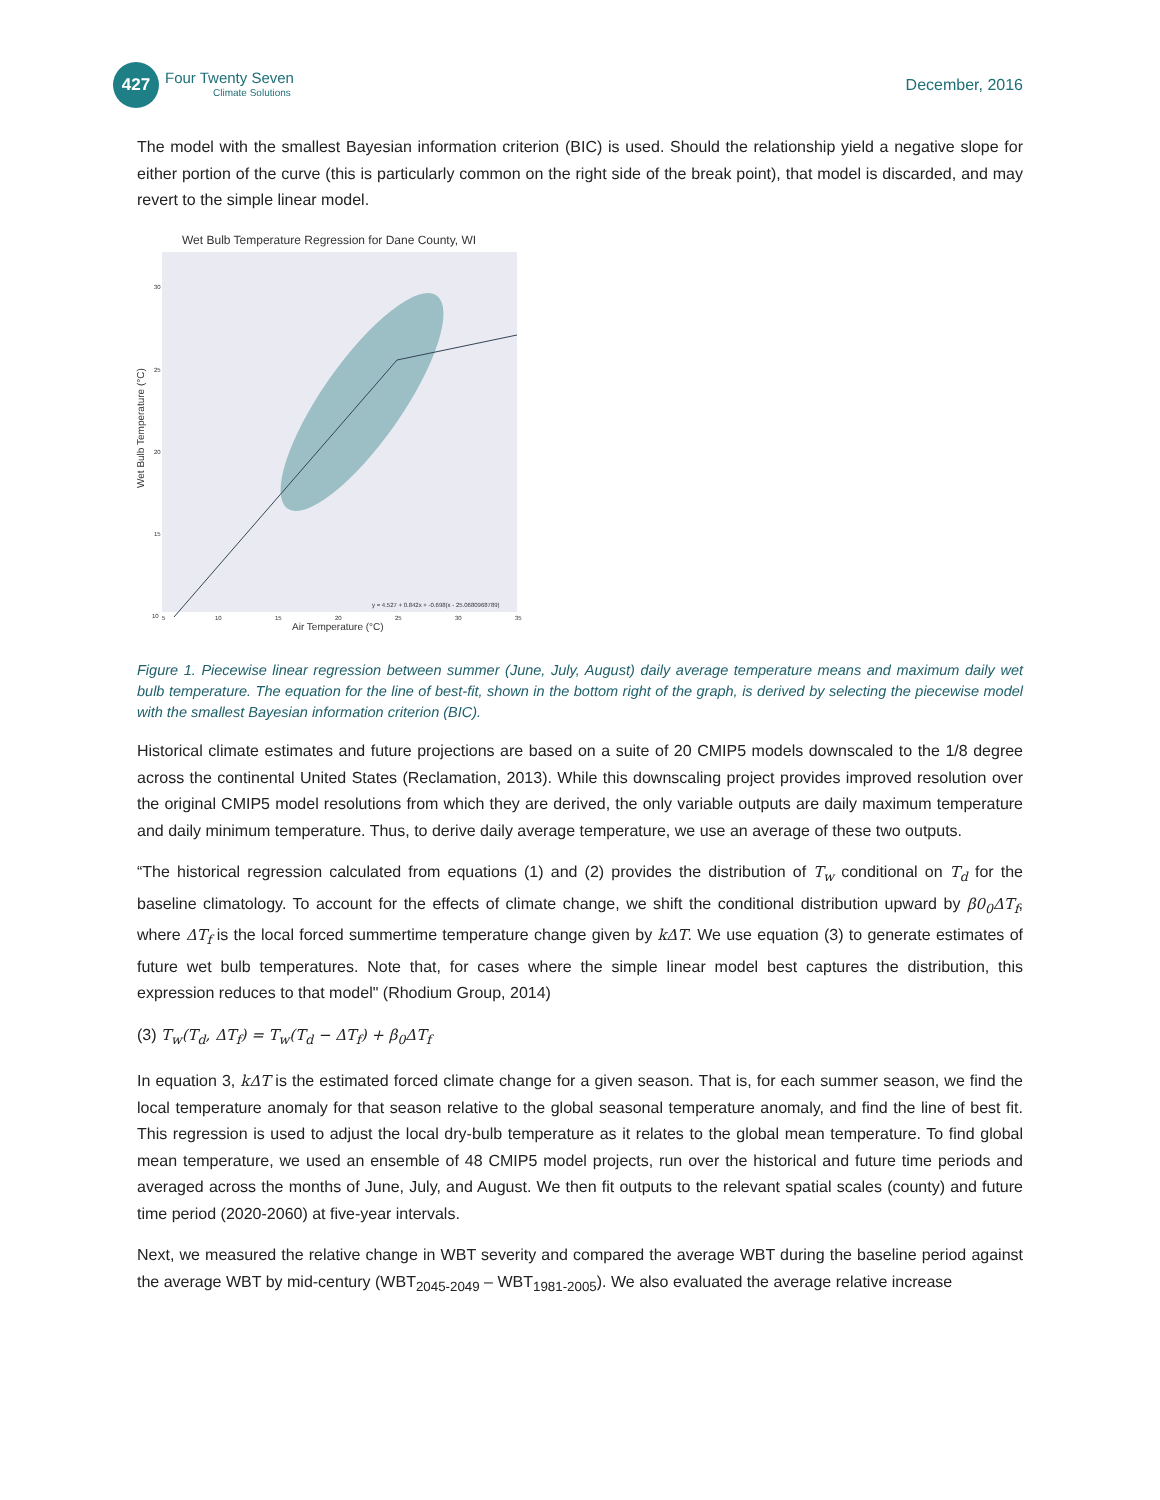427
Four Twenty Seven
Climate Solutions
December, 2016
The model with the smallest Bayesian information criterion (BIC) is used. Should the relationship yield a negative slope for either portion of the curve (this is particularly common on the right side of the break point), that model is discarded, and may revert to the simple linear model.
Wet Bulb Temperature Regression for Dane County, WI
Wet Bulb Temperature (°C)
30
25
20
15
10
5
10
15
20
25
30
35
Air Temperature (°C)
y = 4.527 + 0.842x + -0.698(x - 25.0680968789)
Figure 1. Piecewise linear regression between summer (June, July, August) daily average temperature means and maximum daily wet bulb temperature. The equation for the line of best-fit, shown in the bottom right of the graph, is derived by selecting the piecewise model with the smallest Bayesian information criterion (BIC).
Historical climate estimates and future projections are based on a suite of 20 CMIP5 models downscaled to the 1/8 degree across the continental United States (Reclamation, 2013). While this downscaling project provides improved resolution over the original CMIP5 model resolutions from which they are derived, the only variable outputs are daily maximum temperature and daily minimum temperature. Thus, to derive daily average temperature, we use an average of these two outputs.
“The historical regression calculated from equations (1) and (2) provides the distribution of T<sub>w</sub> conditional on T<sub>d</sub> for the baseline climatology. To account for the effects of climate change, we shift the conditional distribution upward by β0<sub>0</sub>ΔT<sub>f</sub>, where ΔT<sub>f</sub> is the local forced summertime temperature change given by kΔT. We use equation (3) to generate estimates of future wet bulb temperatures. Note that, for cases where the simple linear model best captures the distribution, this expression reduces to that model" (Rhodium Group, 2014)
(3) T<sub>w</sub>(T<sub>d</sub>, ΔT<sub>f</sub>) = T<sub>w</sub>(T<sub>d</sub> − ΔT<sub>f</sub>) + β<sub>0</sub>ΔT<sub>f</sub>
In equation 3, kΔT is the estimated forced climate change for a given season. That is, for each summer season, we find the local temperature anomaly for that season relative to the global seasonal temperature anomaly, and find the line of best fit. This regression is used to adjust the local dry-bulb temperature as it relates to the global mean temperature. To find global mean temperature, we used an ensemble of 48 CMIP5 model projects, run over the historical and future time periods and averaged across the months of June, July, and August. We then fit outputs to the relevant spatial scales (county) and future time period (2020-2060) at five-year intervals.
Next, we measured the relative change in WBT severity and compared the average WBT during the baseline period against the average WBT by mid-century (WBT<sub>2045-2049</sub> – WBT<sub>1981-2005</sub>). We also evaluated the average relative increase